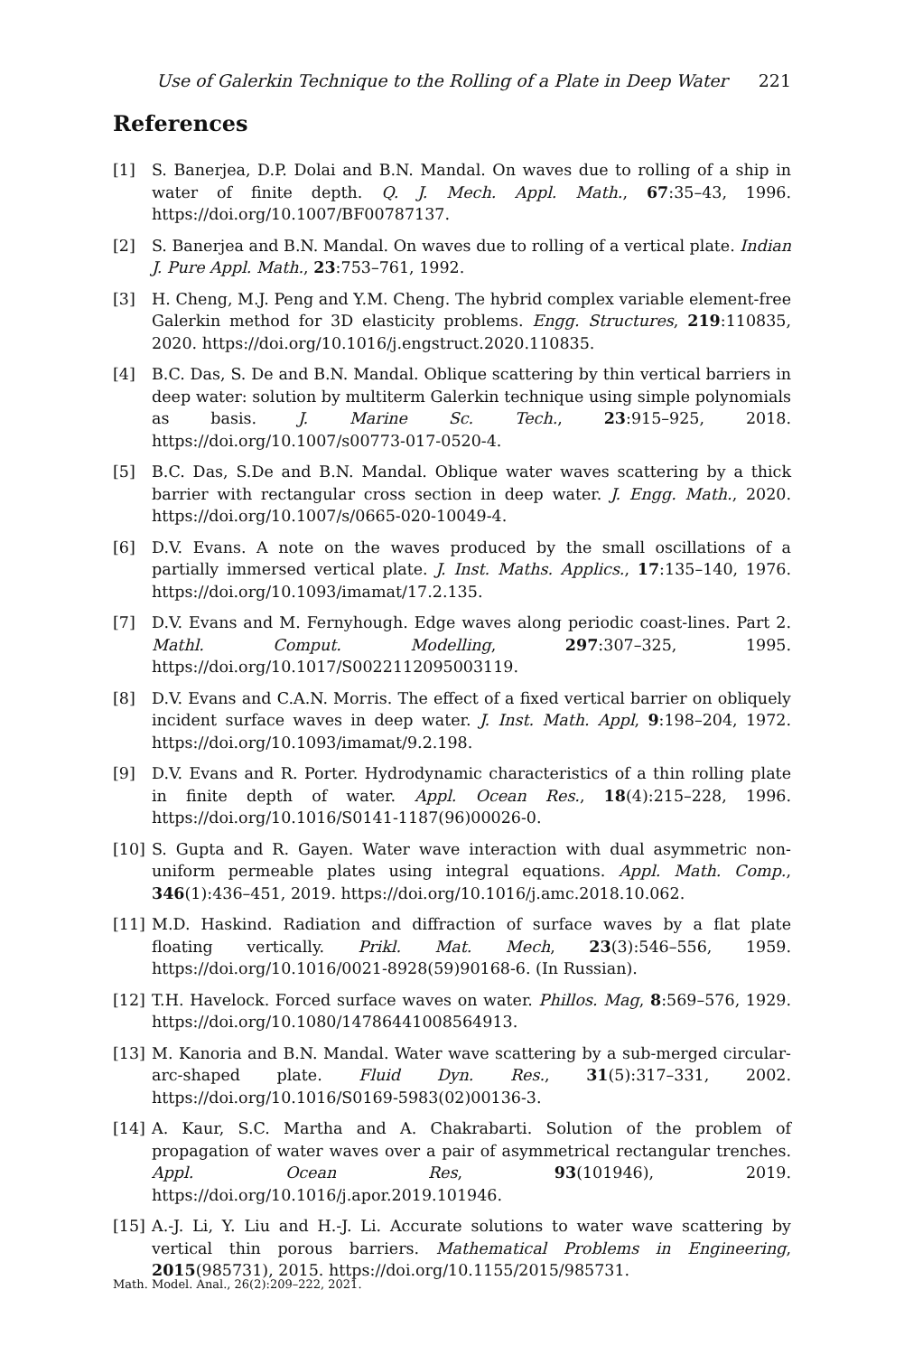Use of Galerkin Technique to the Rolling of a Plate in Deep Water 221
References
[1] S. Banerjea, D.P. Dolai and B.N. Mandal. On waves due to rolling of a ship in water of finite depth. Q. J. Mech. Appl. Math., 67:35–43, 1996. https://doi.org/10.1007/BF00787137.
[2] S. Banerjea and B.N. Mandal. On waves due to rolling of a vertical plate. Indian J. Pure Appl. Math., 23:753–761, 1992.
[3] H. Cheng, M.J. Peng and Y.M. Cheng. The hybrid complex variable element-free Galerkin method for 3D elasticity problems. Engg. Structures, 219:110835, 2020. https://doi.org/10.1016/j.engstruct.2020.110835.
[4] B.C. Das, S. De and B.N. Mandal. Oblique scattering by thin vertical barriers in deep water: solution by multiterm Galerkin technique using simple polynomials as basis. J. Marine Sc. Tech., 23:915–925, 2018. https://doi.org/10.1007/s00773-017-0520-4.
[5] B.C. Das, S.De and B.N. Mandal. Oblique water waves scattering by a thick barrier with rectangular cross section in deep water. J. Engg. Math., 2020. https://doi.org/10.1007/s/0665-020-10049-4.
[6] D.V. Evans. A note on the waves produced by the small oscillations of a partially immersed vertical plate. J. Inst. Maths. Applics., 17:135–140, 1976. https://doi.org/10.1093/imamat/17.2.135.
[7] D.V. Evans and M. Fernyhough. Edge waves along periodic coast-lines. Part 2. Mathl. Comput. Modelling, 297:307–325, 1995. https://doi.org/10.1017/S0022112095003119.
[8] D.V. Evans and C.A.N. Morris. The effect of a fixed vertical barrier on obliquely incident surface waves in deep water. J. Inst. Math. Appl, 9:198–204, 1972. https://doi.org/10.1093/imamat/9.2.198.
[9] D.V. Evans and R. Porter. Hydrodynamic characteristics of a thin rolling plate in finite depth of water. Appl. Ocean Res., 18(4):215–228, 1996. https://doi.org/10.1016/S0141-1187(96)00026-0.
[10] S. Gupta and R. Gayen. Water wave interaction with dual asymmetric non-uniform permeable plates using integral equations. Appl. Math. Comp., 346(1):436–451, 2019. https://doi.org/10.1016/j.amc.2018.10.062.
[11] M.D. Haskind. Radiation and diffraction of surface waves by a flat plate floating vertically. Prikl. Mat. Mech, 23(3):546–556, 1959. https://doi.org/10.1016/0021-8928(59)90168-6. (In Russian).
[12] T.H. Havelock. Forced surface waves on water. Phillos. Mag, 8:569–576, 1929. https://doi.org/10.1080/14786441008564913.
[13] M. Kanoria and B.N. Mandal. Water wave scattering by a sub-merged circular-arc-shaped plate. Fluid Dyn. Res., 31(5):317–331, 2002. https://doi.org/10.1016/S0169-5983(02)00136-3.
[14] A. Kaur, S.C. Martha and A. Chakrabarti. Solution of the problem of propagation of water waves over a pair of asymmetrical rectangular trenches. Appl. Ocean Res, 93(101946), 2019. https://doi.org/10.1016/j.apor.2019.101946.
[15] A.-J. Li, Y. Liu and H.-J. Li. Accurate solutions to water wave scattering by vertical thin porous barriers. Mathematical Problems in Engineering, 2015(985731), 2015. https://doi.org/10.1155/2015/985731.
Math. Model. Anal., 26(2):209–222, 2021.